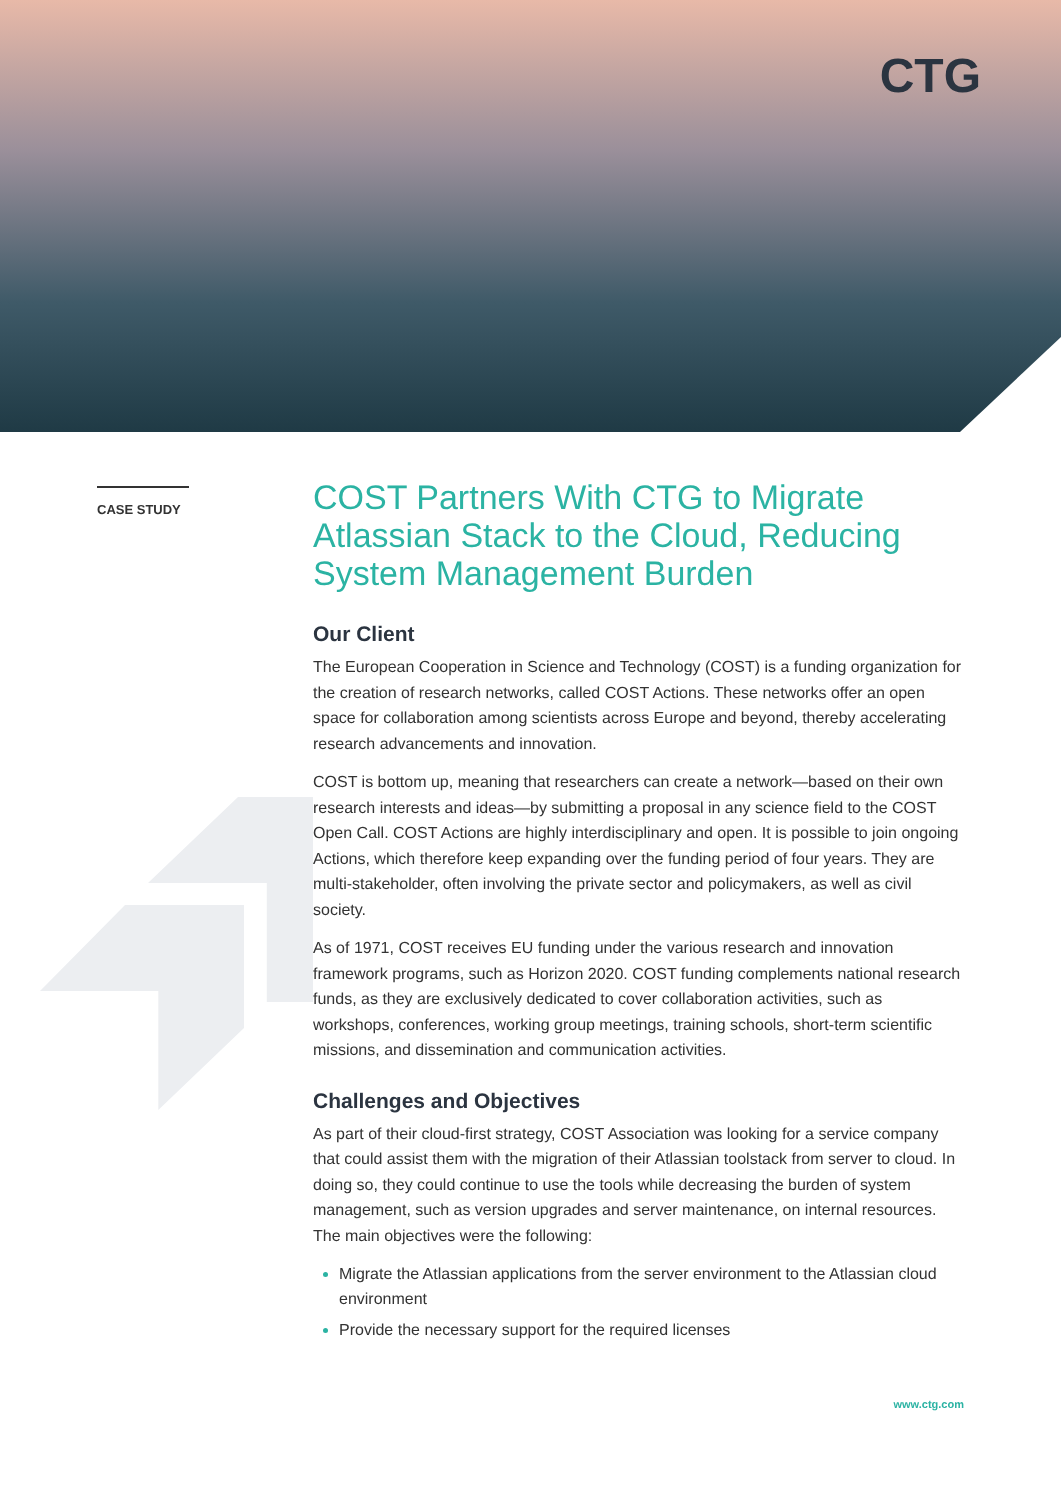CTG
CASE STUDY
COST Partners With CTG to Migrate Atlassian Stack to the Cloud, Reducing System Management Burden
Our Client
The European Cooperation in Science and Technology (COST) is a funding organization for the creation of research networks, called COST Actions. These networks offer an open space for collaboration among scientists across Europe and beyond, thereby accelerating research advancements and innovation.
COST is bottom up, meaning that researchers can create a network—based on their own research interests and ideas—by submitting a proposal in any science field to the COST Open Call. COST Actions are highly interdisciplinary and open. It is possible to join ongoing Actions, which therefore keep expanding over the funding period of four years. They are multi-stakeholder, often involving the private sector and policymakers, as well as civil society.
As of 1971, COST receives EU funding under the various research and innovation framework programs, such as Horizon 2020. COST funding complements national research funds, as they are exclusively dedicated to cover collaboration activities, such as workshops, conferences, working group meetings, training schools, short-term scientific missions, and dissemination and communication activities.
Challenges and Objectives
As part of their cloud-first strategy, COST Association was looking for a service company that could assist them with the migration of their Atlassian toolstack from server to cloud. In doing so, they could continue to use the tools while decreasing the burden of system management, such as version upgrades and server maintenance, on internal resources. The main objectives were the following:
Migrate the Atlassian applications from the server environment to the Atlassian cloud environment
Provide the necessary support for the required licenses
www.ctg.com